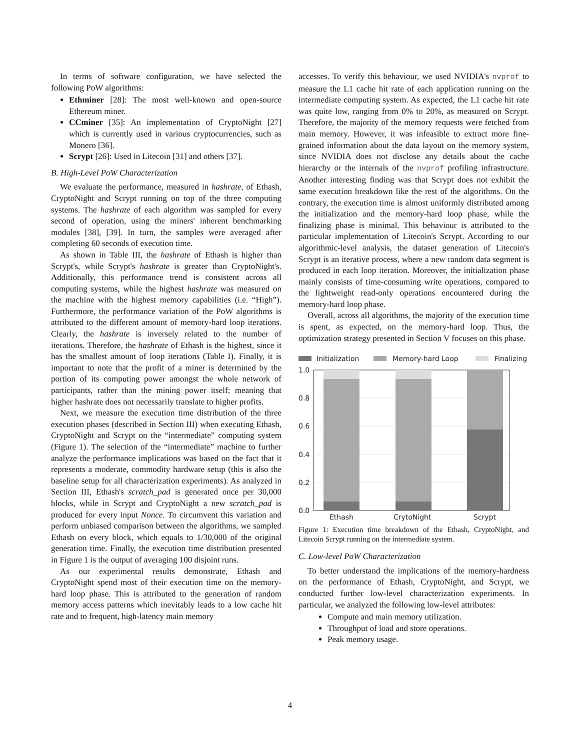In terms of software configuration, we have selected the following PoW algorithms:
Ethminer [28]: The most well-known and open-source Ethereum miner.
CCminer [35]: An implementation of CryptoNight [27] which is currently used in various cryptocurrencies, such as Monero [36].
Scrypt [26]: Used in Litecoin [31] and others [37].
B. High-Level PoW Characterization
We evaluate the performance, measured in hashrate, of Ethash, CryptoNight and Scrypt running on top of the three computing systems. The hashrate of each algorithm was sampled for every second of operation, using the miners' inherent benchmarking modules [38], [39]. In turn, the samples were averaged after completing 60 seconds of execution time.
As shown in Table III, the hashrate of Ethash is higher than Scrypt's, while Scrypt's hashrate is greater than CryptoNight's. Additionally, this performance trend is consistent across all computing systems, while the highest hashrate was measured on the machine with the highest memory capabilities (i.e. “High”). Furthermore, the performance variation of the PoW algorithms is attributed to the different amount of memory-hard loop iterations. Clearly, the hashrate is inversely related to the number of iterations. Therefore, the hashrate of Ethash is the highest, since it has the smallest amount of loop iterations (Table I). Finally, it is important to note that the profit of a miner is determined by the portion of its computing power amongst the whole network of participants, rather than the mining power itself; meaning that higher hashrate does not necessarily translate to higher profits.
Next, we measure the execution time distribution of the three execution phases (described in Section III) when executing Ethash, CryptoNight and Scrypt on the “intermediate” computing system (Figure 1). The selection of the “intermediate” machine to further analyze the performance implications was based on the fact that it represents a moderate, commodity hardware setup (this is also the baseline setup for all characterization experiments). As analyzed in Section III, Ethash's scratch_pad is generated once per 30,000 blocks, while in Scrypt and CryptoNight a new scratch_pad is produced for every input Nonce. To circumvent this variation and perform unbiased comparison between the algorithms, we sampled Ethash on every block, which equals to 1/30,000 of the original generation time. Finally, the execution time distribution presented in Figure 1 is the output of averaging 100 disjoint runs.
As our experimental results demonstrate, Ethash and CryptoNight spend most of their execution time on the memory-hard loop phase. This is attributed to the generation of random memory access patterns which inevitably leads to a low cache hit rate and to frequent, high-latency main memory
accesses. To verify this behaviour, we used NVIDIA's nvprof to measure the L1 cache hit rate of each application running on the intermediate computing system. As expected, the L1 cache hit rate was quite low, ranging from 0% to 20%, as measured on Scrypt. Therefore, the majority of the memory requests were fetched from main memory. However, it was infeasible to extract more fine-grained information about the data layout on the memory system, since NVIDIA does not disclose any details about the cache hierarchy or the internals of the nvprof profiling infrastructure. Another interesting finding was that Scrypt does not exhibit the same execution breakdown like the rest of the algorithms. On the contrary, the execution time is almost uniformly distributed among the initialization and the memory-hard loop phase, while the finalizing phase is minimal. This behaviour is attributed to the particular implementation of Litecoin's Scrypt. According to our algorithmic-level analysis, the dataset generation of Litecoin's Scrypt is an iterative process, where a new random data segment is produced in each loop iteration. Moreover, the initialization phase mainly consists of time-consuming write operations, compared to the lightweight read-only operations encountered during the memory-hard loop phase.
Overall, across all algorithms, the majority of the execution time is spent, as expected, on the memory-hard loop. Thus, the optimization strategy presented in Section V focuses on this phase.
Initialization
Memory-hard Loop
Finalizing
1.0
0.8
0.6
0.4
0.2
0.0
Ethash
CrytoNight
Scrypt
Figure 1: Execution time breakdown of the Ethash, CryptoNight, and Litecoin Scrypt running on the intermediate system.
C. Low-level PoW Characterization
To better understand the implications of the memory-hardness on the performance of Ethash, CryptoNight, and Scrypt, we conducted further low-level characterization experiments. In particular, we analyzed the following low-level attributes:
Compute and main memory utilization.
Throughput of load and store operations.
Peak memory usage.
4